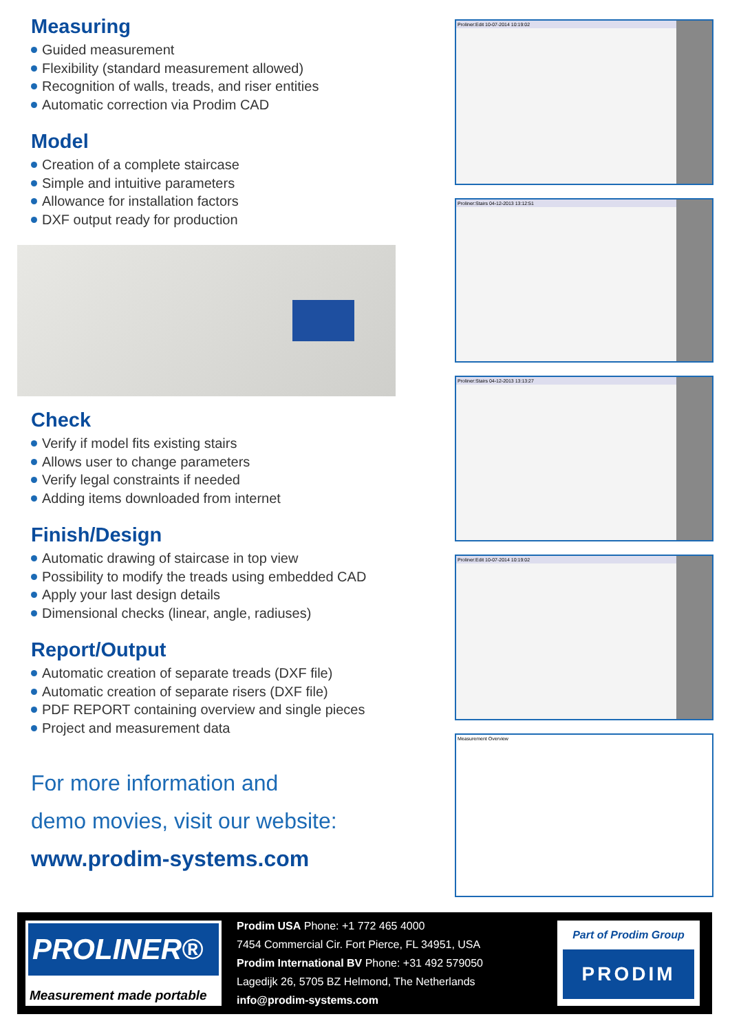Measuring
Guided measurement
Flexibility (standard measurement allowed)
Recognition of walls, treads, and riser entities
Automatic correction via Prodim CAD
Model
Creation of a complete staircase
Simple and intuitive parameters
Allowance for installation factors
DXF output ready for production
Check
Verify if model fits existing stairs
Allows user to change parameters
Verify legal constraints if needed
Adding items downloaded from internet
Finish/Design
Automatic drawing of staircase in top view
Possibility to modify the treads using embedded CAD
Apply your last design details
Dimensional checks (linear, angle, radiuses)
Report/Output
Automatic creation of separate treads (DXF file)
Automatic creation of separate risers (DXF file)
PDF REPORT containing overview and single pieces
Project and measurement data
For more information and
demo movies, visit our website:
www.prodim-systems.com
Proliner:Edit 10-07-2014 10:19:02
Proliner:Stairs 04-12-2013 13:12:51
Proliner:Stairs 04-12-2013 13:13:27
Proliner:Edit 10-07-2014 10:19:02
Measurement Overview
PROLINER®
Measurement made portable
Prodim USA Phone: +1 772 465 4000
7454 Commercial Cir. Fort Pierce, FL 34951, USA
Prodim International BV Phone: +31 492 579050
Lagedijk 26, 5705 BZ Helmond, The Netherlands
info@prodim-systems.com
Part of Prodim Group
PRODIM